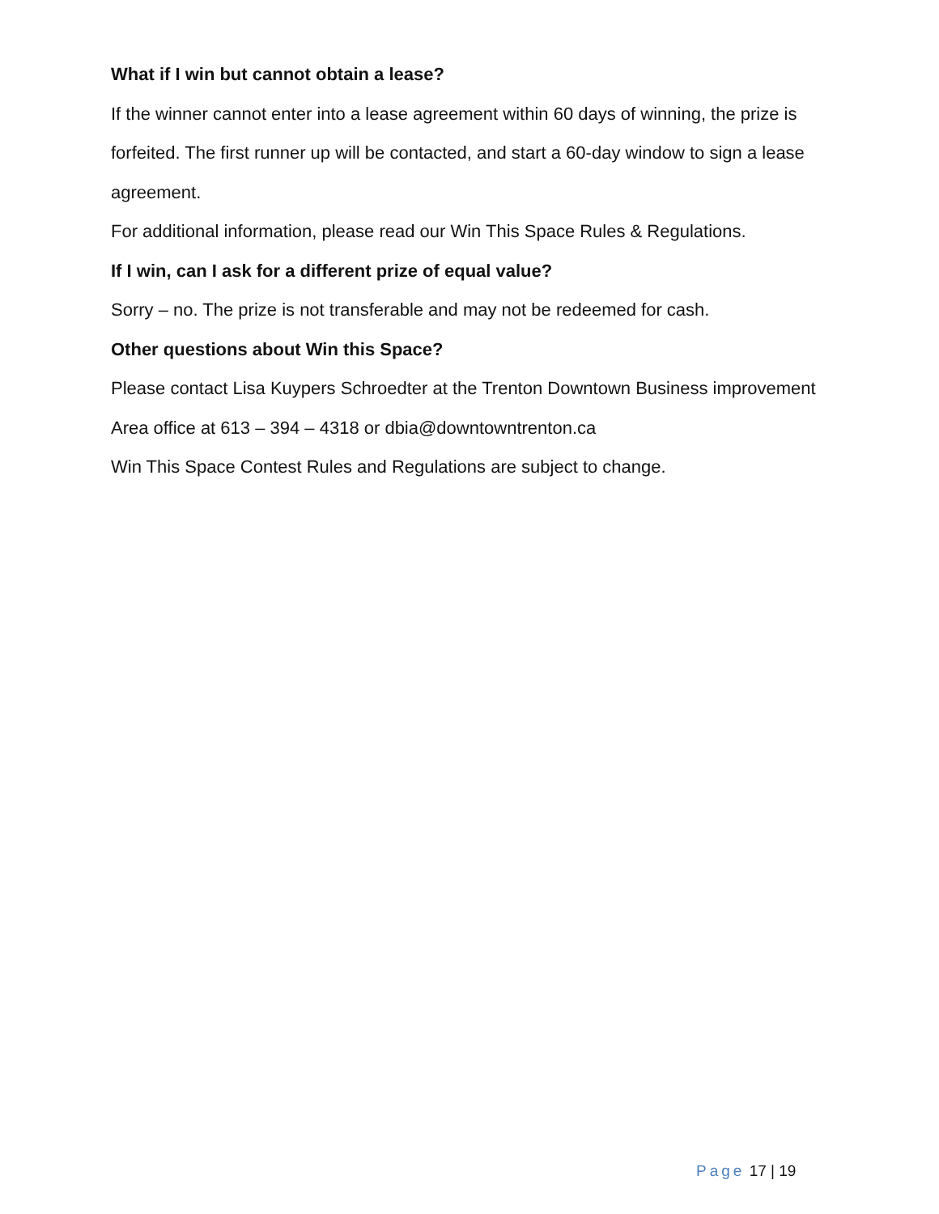What if I win but cannot obtain a lease?
If the winner cannot enter into a lease agreement within 60 days of winning, the prize is forfeited. The first runner up will be contacted, and start a 60-day window to sign a lease agreement.
For additional information, please read our Win This Space Rules & Regulations.
If I win, can I ask for a different prize of equal value?
Sorry – no. The prize is not transferable and may not be redeemed for cash.
Other questions about Win this Space?
Please contact Lisa Kuypers Schroedter at the Trenton Downtown Business improvement Area office at 613 – 394 – 4318 or dbia@downtowntrenton.ca
Win This Space Contest Rules and Regulations are subject to change.
Page 17 | 19